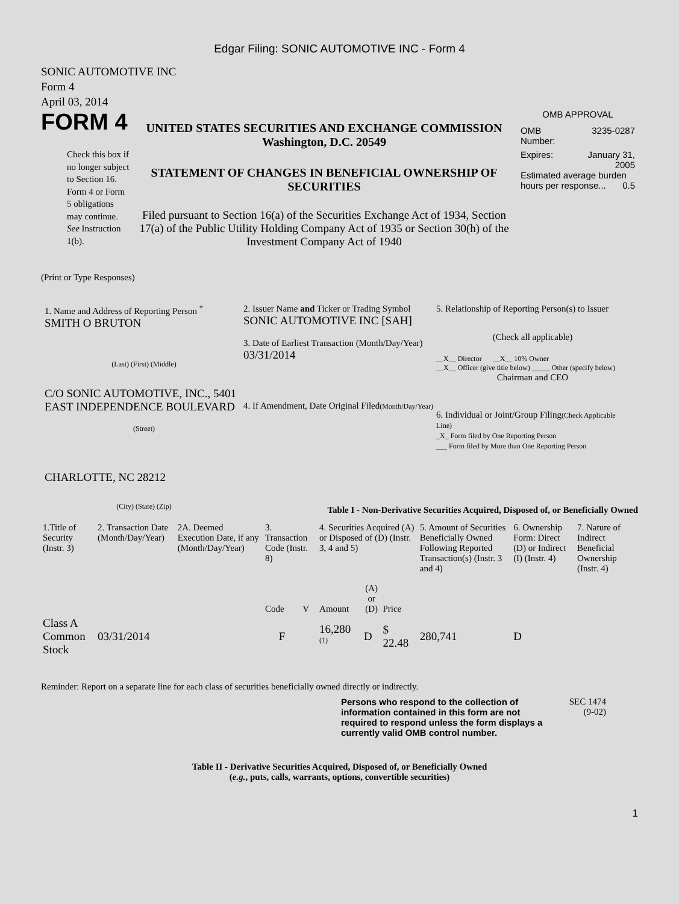Edgar Filing: SONIC AUTOMOTIVE INC - Form 4
SONIC AUTOMOTIVE INC
Form 4
April 03, 2014
FORM 4
Check this box if no longer subject to Section 16. Form 4 or Form 5 obligations may continue. See Instruction 1(b).
UNITED STATES SECURITIES AND EXCHANGE COMMISSION
Washington, D.C. 20549
STATEMENT OF CHANGES IN BENEFICIAL OWNERSHIP OF SECURITIES
Filed pursuant to Section 16(a) of the Securities Exchange Act of 1934, Section 17(a) of the Public Utility Holding Company Act of 1935 or Section 30(h) of the Investment Company Act of 1940
OMB APPROVAL
OMB
Number: 3235-0287
Expires: January 31,
2005
Estimated average burden hours per response... 0.5
(Print or Type Responses)
1. Name and Address of Reporting Person <sup>*</sup>
SMITH O BRUTON
(Last) (First) (Middle)
C/O SONIC AUTOMOTIVE, INC., 5401 EAST INDEPENDENCE BOULEVARD
(Street)
CHARLOTTE, NC 28212
(City) (State) (Zip)
2. Issuer Name and Ticker or Trading Symbol
SONIC AUTOMOTIVE INC [SAH]
3. Date of Earliest Transaction (Month/Day/Year)
03/31/2014
4. If Amendment, Date Original Filed(Month/Day/Year)
5. Relationship of Reporting Person(s) to Issuer
(Check all applicable)
__X__ Director __X__ 10% Owner
__X__ Officer (give title below) _____ Other (specify below)
Chairman and CEO
6. Individual or Joint/Group Filing(Check Applicable Line)
_X_ Form filed by One Reporting Person
___ Form filed by More than One Reporting Person
Table I - Non-Derivative Securities Acquired, Disposed of, or Beneficially Owned
| 1.Title of Security (Instr. 3) | 2. Transaction Date (Month/Day/Year) | 2A. Deemed Execution Date, if any (Month/Day/Year) | 3. Transaction Code (Instr. 8) | | 4. Securities Acquired (A) or Disposed of (D) (Instr. 3, 4 and 5) | | | 5. Amount of Securities Beneficially Owned Following Reported Transaction(s) (Instr. 3 and 4) | 6. Ownership Form: Direct (D) or Indirect (I) (Instr. 4) | 7. Nature of Indirect Beneficial Ownership (Instr. 4) |
| --- | --- | --- | --- | --- | --- | --- | --- | --- | --- | --- |
| | | | Code | V | Amount | (A) or (D) | Price | | | |
| Class A Common Stock | 03/31/2014 | | F | | 16,280 <sup>(1)</sup> | D | $ 22.48 | 280,741 | D | |
Reminder: Report on a separate line for each class of securities beneficially owned directly or indirectly.
Persons who respond to the collection of information contained in this form are not required to respond unless the form displays a currently valid OMB control number.
SEC 1474
(9-02)
Table II - Derivative Securities Acquired, Disposed of, or Beneficially Owned
(e.g., puts, calls, warrants, options, convertible securities)
1